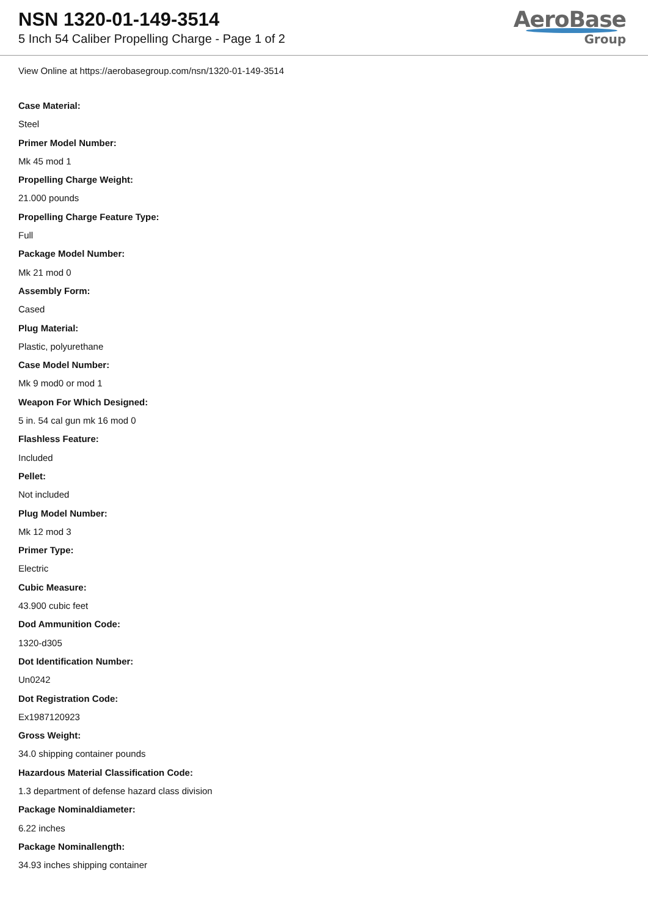NSN 1320-01-149-3514
5 Inch 54 Caliber Propelling Charge - Page 1 of 2
AeroBase
Group
View Online at https://aerobasegroup.com/nsn/1320-01-149-3514
Case Material:
Steel
Primer Model Number:
Mk 45 mod 1
Propelling Charge Weight:
21.000 pounds
Propelling Charge Feature Type:
Full
Package Model Number:
Mk 21 mod 0
Assembly Form:
Cased
Plug Material:
Plastic, polyurethane
Case Model Number:
Mk 9 mod0 or mod 1
Weapon For Which Designed:
5 in. 54 cal gun mk 16 mod 0
Flashless Feature:
Included
Pellet:
Not included
Plug Model Number:
Mk 12 mod 3
Primer Type:
Electric
Cubic Measure:
43.900 cubic feet
Dod Ammunition Code:
1320-d305
Dot Identification Number:
Un0242
Dot Registration Code:
Ex1987120923
Gross Weight:
34.0 shipping container pounds
Hazardous Material Classification Code:
1.3 department of defense hazard class division
Package Nominaldiameter:
6.22 inches
Package Nominallength:
34.93 inches shipping container